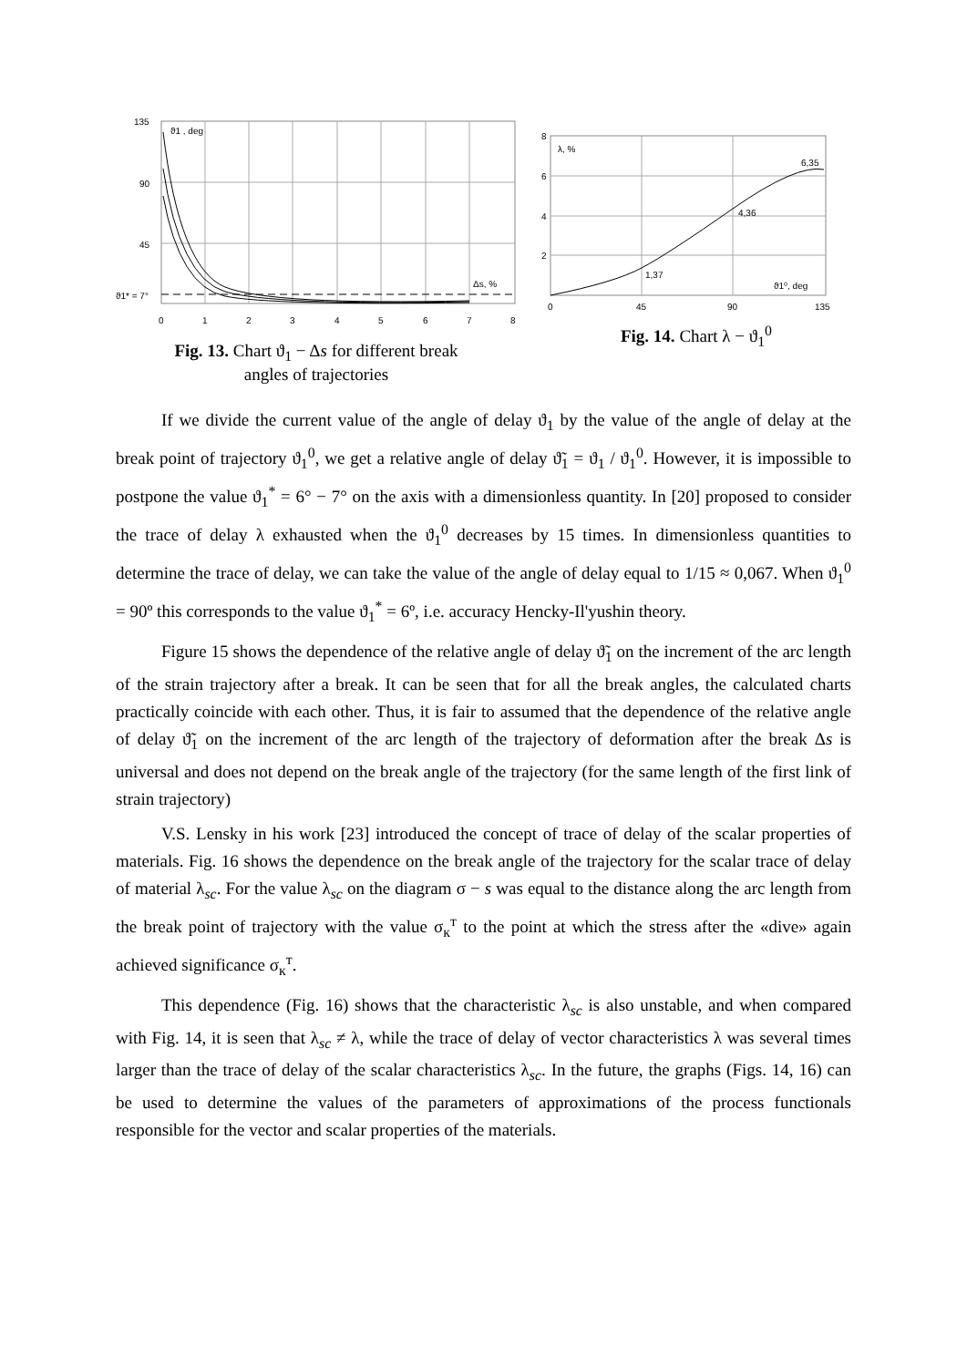135
90
45
ϑ1 , deg
Δs, %
ϑ1* = 7°
0
1
2
3
4
5
6
7
8
Fig. 13. Chart ϑ<sub>1</sub> − Δs for different break
angles of trajectories
8
6
4
2
λ, %
6,35
4,36
1,37
ϑ1⁰, deg
0
45
90
135
Fig. 14. Chart λ − ϑ<sub>1</sub><sup>0</sup>
If we divide the current value of the angle of delay ϑ<sub>1</sub> by the value of the angle of delay at the break point of trajectory ϑ<sub>1</sub><sup>0</sup>, we get a relative angle of delay ϑ̃<sub>1</sub> = ϑ<sub>1</sub> / ϑ<sub>1</sub><sup>0</sup>. However, it is impossible to postpone the value ϑ<sub>1</sub><sup>*</sup> = 6° − 7° on the axis with a dimensionless quantity. In [20] proposed to consider the trace of delay λ exhausted when the ϑ<sub>1</sub><sup>0</sup> decreases by 15 times. In dimensionless quantities to determine the trace of delay, we can take the value of the angle of delay equal to 1/15 ≈ 0,067. When ϑ<sub>1</sub><sup>0</sup> = 90º this corresponds to the value ϑ<sub>1</sub><sup>*</sup> = 6º, i.e. accuracy Hencky-Il'yushin theory.
Figure 15 shows the dependence of the relative angle of delay ϑ̃<sub>1</sub> on the increment of the arc length of the strain trajectory after a break. It can be seen that for all the break angles, the calculated charts practically coincide with each other. Thus, it is fair to assumed that the dependence of the relative angle of delay ϑ̃<sub>1</sub> on the increment of the arc length of the trajectory of deformation after the break Δs is universal and does not depend on the break angle of the trajectory (for the same length of the first link of strain trajectory)
V.S. Lensky in his work [23] introduced the concept of trace of delay of the scalar properties of materials. Fig. 16 shows the dependence on the break angle of the trajectory for the scalar trace of delay of material λ<sub>sc</sub>. For the value λ<sub>sc</sub> on the diagram σ − s was equal to the distance along the arc length from the break point of trajectory with the value σ<sub>к</sub><sup>т</sup> to the point at which the stress after the «dive» again achieved significance σ<sub>к</sub><sup>т</sup>.
This dependence (Fig. 16) shows that the characteristic λ<sub>sc</sub> is also unstable, and when compared with Fig. 14, it is seen that λ<sub>sc</sub> ≠ λ, while the trace of delay of vector characteristics λ was several times larger than the trace of delay of the scalar characteristics λ<sub>sc</sub>. In the future, the graphs (Figs. 14, 16) can be used to determine the values of the parameters of approximations of the process functionals responsible for the vector and scalar properties of the materials.